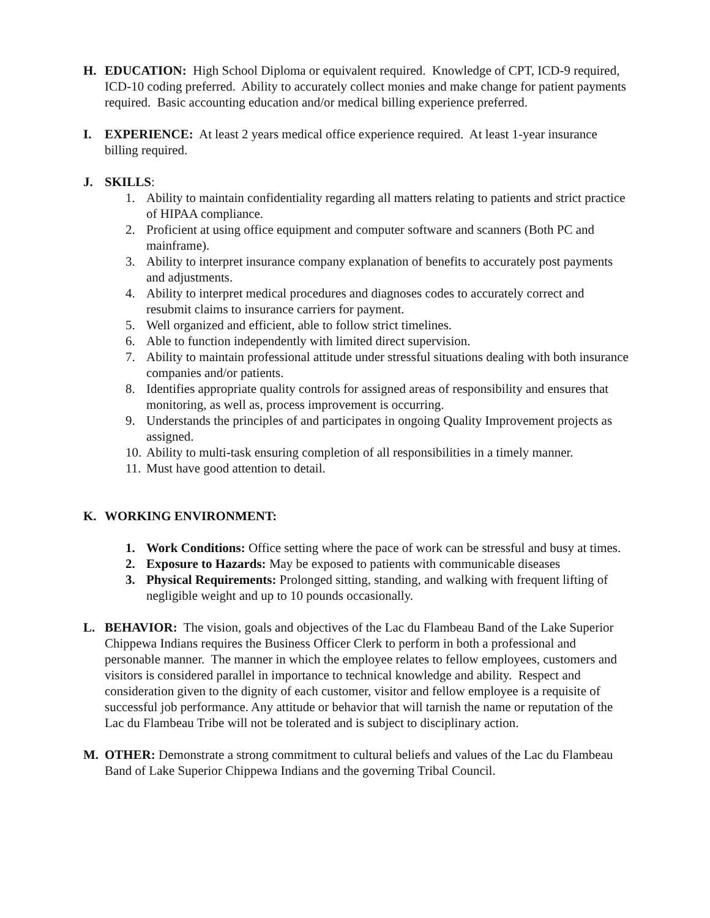H. EDUCATION: High School Diploma or equivalent required. Knowledge of CPT, ICD-9 required, ICD-10 coding preferred. Ability to accurately collect monies and make change for patient payments required. Basic accounting education and/or medical billing experience preferred.
I. EXPERIENCE: At least 2 years medical office experience required. At least 1-year insurance billing required.
J. SKILLS:
1. Ability to maintain confidentiality regarding all matters relating to patients and strict practice of HIPAA compliance.
2. Proficient at using office equipment and computer software and scanners (Both PC and mainframe).
3. Ability to interpret insurance company explanation of benefits to accurately post payments and adjustments.
4. Ability to interpret medical procedures and diagnoses codes to accurately correct and resubmit claims to insurance carriers for payment.
5. Well organized and efficient, able to follow strict timelines.
6. Able to function independently with limited direct supervision.
7. Ability to maintain professional attitude under stressful situations dealing with both insurance companies and/or patients.
8. Identifies appropriate quality controls for assigned areas of responsibility and ensures that monitoring, as well as, process improvement is occurring.
9. Understands the principles of and participates in ongoing Quality Improvement projects as assigned.
10. Ability to multi-task ensuring completion of all responsibilities in a timely manner.
11. Must have good attention to detail.
K. WORKING ENVIRONMENT:
1. Work Conditions: Office setting where the pace of work can be stressful and busy at times.
2. Exposure to Hazards: May be exposed to patients with communicable diseases
3. Physical Requirements: Prolonged sitting, standing, and walking with frequent lifting of negligible weight and up to 10 pounds occasionally.
L. BEHAVIOR: The vision, goals and objectives of the Lac du Flambeau Band of the Lake Superior Chippewa Indians requires the Business Officer Clerk to perform in both a professional and personable manner. The manner in which the employee relates to fellow employees, customers and visitors is considered parallel in importance to technical knowledge and ability. Respect and consideration given to the dignity of each customer, visitor and fellow employee is a requisite of successful job performance. Any attitude or behavior that will tarnish the name or reputation of the Lac du Flambeau Tribe will not be tolerated and is subject to disciplinary action.
M. OTHER: Demonstrate a strong commitment to cultural beliefs and values of the Lac du Flambeau Band of Lake Superior Chippewa Indians and the governing Tribal Council.